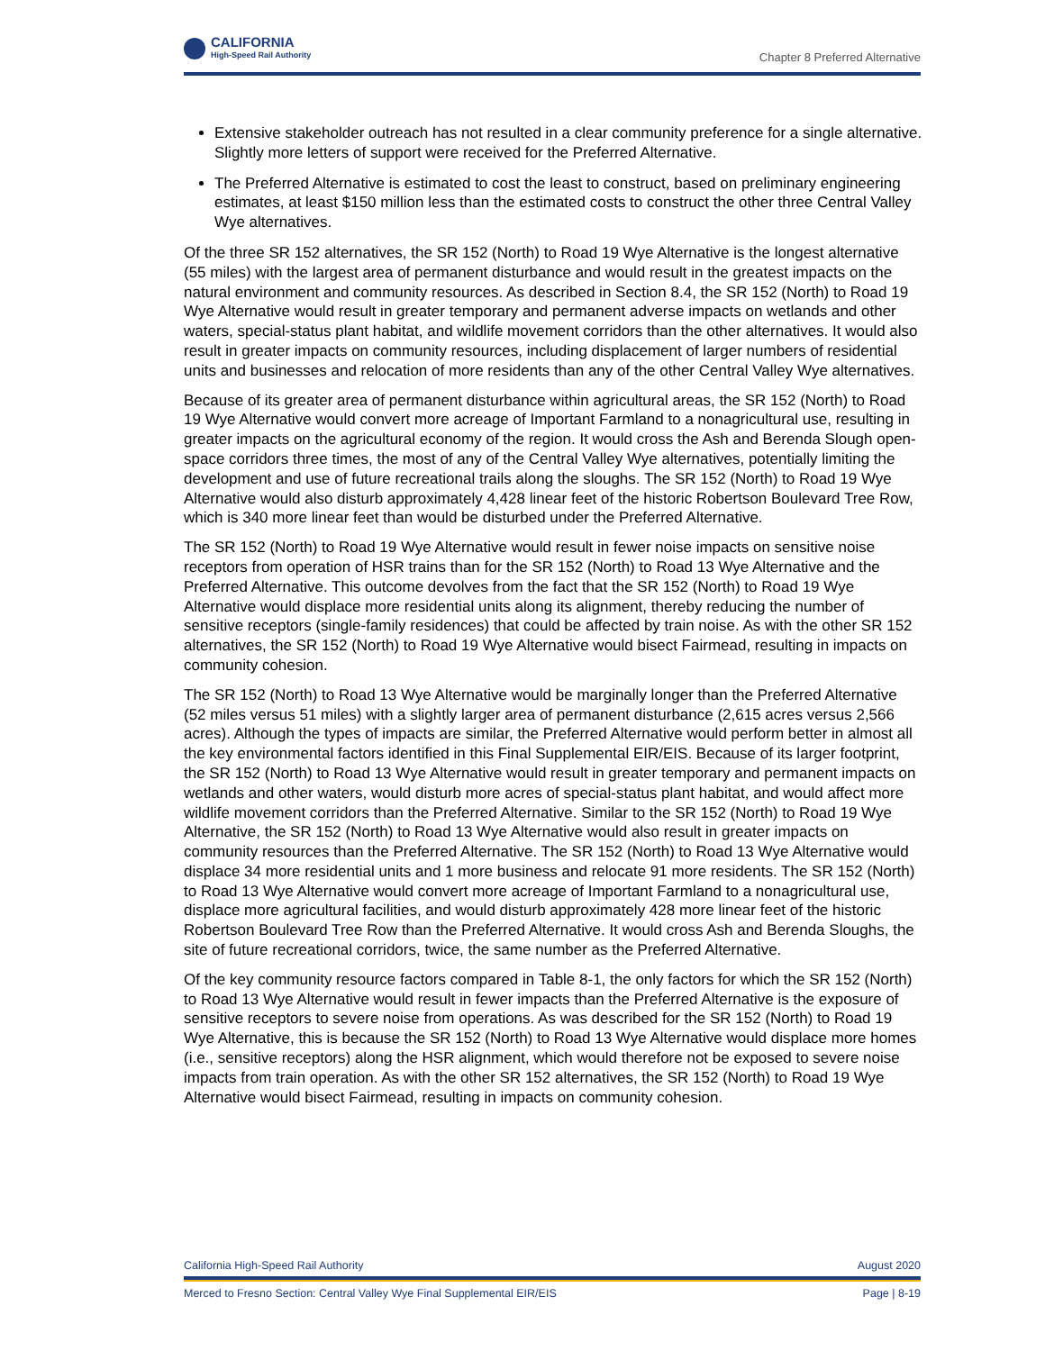CALIFORNIA
High-Speed Rail Authority
Chapter 8 Preferred Alternative
Extensive stakeholder outreach has not resulted in a clear community preference for a single alternative. Slightly more letters of support were received for the Preferred Alternative.
The Preferred Alternative is estimated to cost the least to construct, based on preliminary engineering estimates, at least $150 million less than the estimated costs to construct the other three Central Valley Wye alternatives.
Of the three SR 152 alternatives, the SR 152 (North) to Road 19 Wye Alternative is the longest alternative (55 miles) with the largest area of permanent disturbance and would result in the greatest impacts on the natural environment and community resources. As described in Section 8.4, the SR 152 (North) to Road 19 Wye Alternative would result in greater temporary and permanent adverse impacts on wetlands and other waters, special-status plant habitat, and wildlife movement corridors than the other alternatives. It would also result in greater impacts on community resources, including displacement of larger numbers of residential units and businesses and relocation of more residents than any of the other Central Valley Wye alternatives.
Because of its greater area of permanent disturbance within agricultural areas, the SR 152 (North) to Road 19 Wye Alternative would convert more acreage of Important Farmland to a nonagricultural use, resulting in greater impacts on the agricultural economy of the region. It would cross the Ash and Berenda Slough open-space corridors three times, the most of any of the Central Valley Wye alternatives, potentially limiting the development and use of future recreational trails along the sloughs. The SR 152 (North) to Road 19 Wye Alternative would also disturb approximately 4,428 linear feet of the historic Robertson Boulevard Tree Row, which is 340 more linear feet than would be disturbed under the Preferred Alternative.
The SR 152 (North) to Road 19 Wye Alternative would result in fewer noise impacts on sensitive noise receptors from operation of HSR trains than for the SR 152 (North) to Road 13 Wye Alternative and the Preferred Alternative. This outcome devolves from the fact that the SR 152 (North) to Road 19 Wye Alternative would displace more residential units along its alignment, thereby reducing the number of sensitive receptors (single-family residences) that could be affected by train noise. As with the other SR 152 alternatives, the SR 152 (North) to Road 19 Wye Alternative would bisect Fairmead, resulting in impacts on community cohesion.
The SR 152 (North) to Road 13 Wye Alternative would be marginally longer than the Preferred Alternative (52 miles versus 51 miles) with a slightly larger area of permanent disturbance (2,615 acres versus 2,566 acres). Although the types of impacts are similar, the Preferred Alternative would perform better in almost all the key environmental factors identified in this Final Supplemental EIR/EIS. Because of its larger footprint, the SR 152 (North) to Road 13 Wye Alternative would result in greater temporary and permanent impacts on wetlands and other waters, would disturb more acres of special-status plant habitat, and would affect more wildlife movement corridors than the Preferred Alternative. Similar to the SR 152 (North) to Road 19 Wye Alternative, the SR 152 (North) to Road 13 Wye Alternative would also result in greater impacts on community resources than the Preferred Alternative. The SR 152 (North) to Road 13 Wye Alternative would displace 34 more residential units and 1 more business and relocate 91 more residents. The SR 152 (North) to Road 13 Wye Alternative would convert more acreage of Important Farmland to a nonagricultural use, displace more agricultural facilities, and would disturb approximately 428 more linear feet of the historic Robertson Boulevard Tree Row than the Preferred Alternative. It would cross Ash and Berenda Sloughs, the site of future recreational corridors, twice, the same number as the Preferred Alternative.
Of the key community resource factors compared in Table 8-1, the only factors for which the SR 152 (North) to Road 13 Wye Alternative would result in fewer impacts than the Preferred Alternative is the exposure of sensitive receptors to severe noise from operations. As was described for the SR 152 (North) to Road 19 Wye Alternative, this is because the SR 152 (North) to Road 13 Wye Alternative would displace more homes (i.e., sensitive receptors) along the HSR alignment, which would therefore not be exposed to severe noise impacts from train operation. As with the other SR 152 alternatives, the SR 152 (North) to Road 19 Wye Alternative would bisect Fairmead, resulting in impacts on community cohesion.
California High-Speed Rail Authority August 2020
Merced to Fresno Section: Central Valley Wye Final Supplemental EIR/EIS Page | 8-19